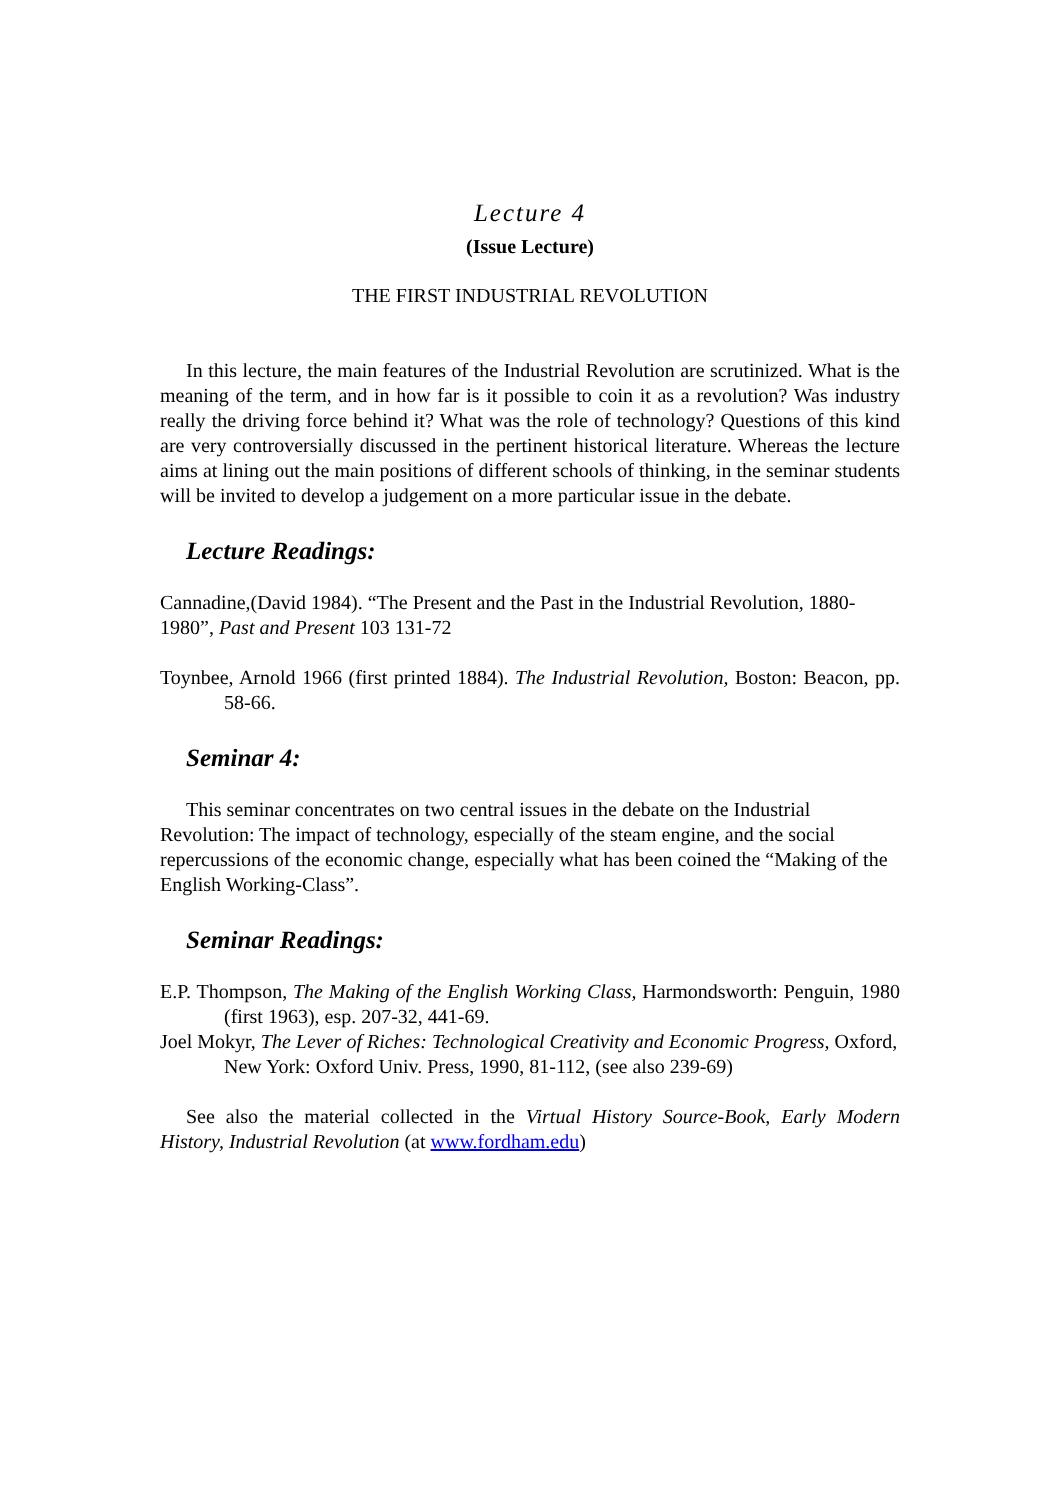Lecture 4
(Issue Lecture)
THE FIRST INDUSTRIAL REVOLUTION
In this lecture, the main features of the Industrial Revolution are scrutinized. What is the meaning of the term, and in how far is it possible to coin it as a revolution? Was industry really the driving force behind it? What was the role of technology? Questions of this kind are very controversially discussed in the pertinent historical literature. Whereas the lecture aims at lining out the main positions of different schools of thinking, in the seminar students will be invited to develop a judgement on a more particular issue in the debate.
Lecture Readings:
Cannadine,(David 1984). “The Present and the Past in the Industrial Revolution, 1880-1980”, Past and Present 103 131-72
Toynbee, Arnold 1966 (first printed 1884). The Industrial Revolution, Boston: Beacon, pp. 58-66.
Seminar 4:
This seminar concentrates on two central issues in the debate on the Industrial Revolution: The impact of technology, especially of the steam engine, and the social repercussions of the economic change, especially what has been coined the “Making of the English Working-Class”.
Seminar Readings:
E.P. Thompson, The Making of the English Working Class, Harmondsworth: Penguin, 1980 (first 1963), esp. 207-32, 441-69.
Joel Mokyr, The Lever of Riches: Technological Creativity and Economic Progress, Oxford, New York: Oxford Univ. Press, 1990, 81-112, (see also 239-69)
See also the material collected in the Virtual History Source-Book, Early Modern History, Industrial Revolution (at www.fordham.edu)